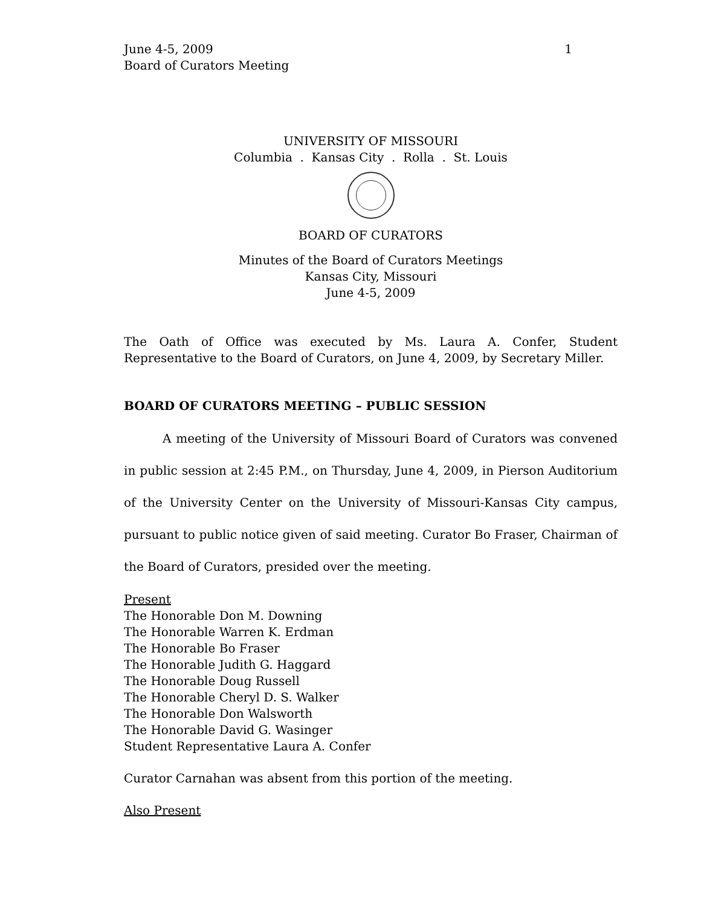June 4-5, 2009
Board of Curators Meeting
1
UNIVERSITY OF MISSOURI
Columbia . Kansas City . Rolla . St. Louis
BOARD OF CURATORS
Minutes of the Board of Curators Meetings
Kansas City, Missouri
June 4-5, 2009
The Oath of Office was executed by Ms. Laura A. Confer, Student Representative to the Board of Curators, on June 4, 2009, by Secretary Miller.
BOARD OF CURATORS MEETING – PUBLIC SESSION
A meeting of the University of Missouri Board of Curators was convened in public session at 2:45 P.M., on Thursday, June 4, 2009, in Pierson Auditorium of the University Center on the University of Missouri-Kansas City campus, pursuant to public notice given of said meeting. Curator Bo Fraser, Chairman of the Board of Curators, presided over the meeting.
Present
The Honorable Don M. Downing
The Honorable Warren K. Erdman
The Honorable Bo Fraser
The Honorable Judith G. Haggard
The Honorable Doug Russell
The Honorable Cheryl D. S. Walker
The Honorable Don Walsworth
The Honorable David G. Wasinger
Student Representative Laura A. Confer
Curator Carnahan was absent from this portion of the meeting.
Also Present